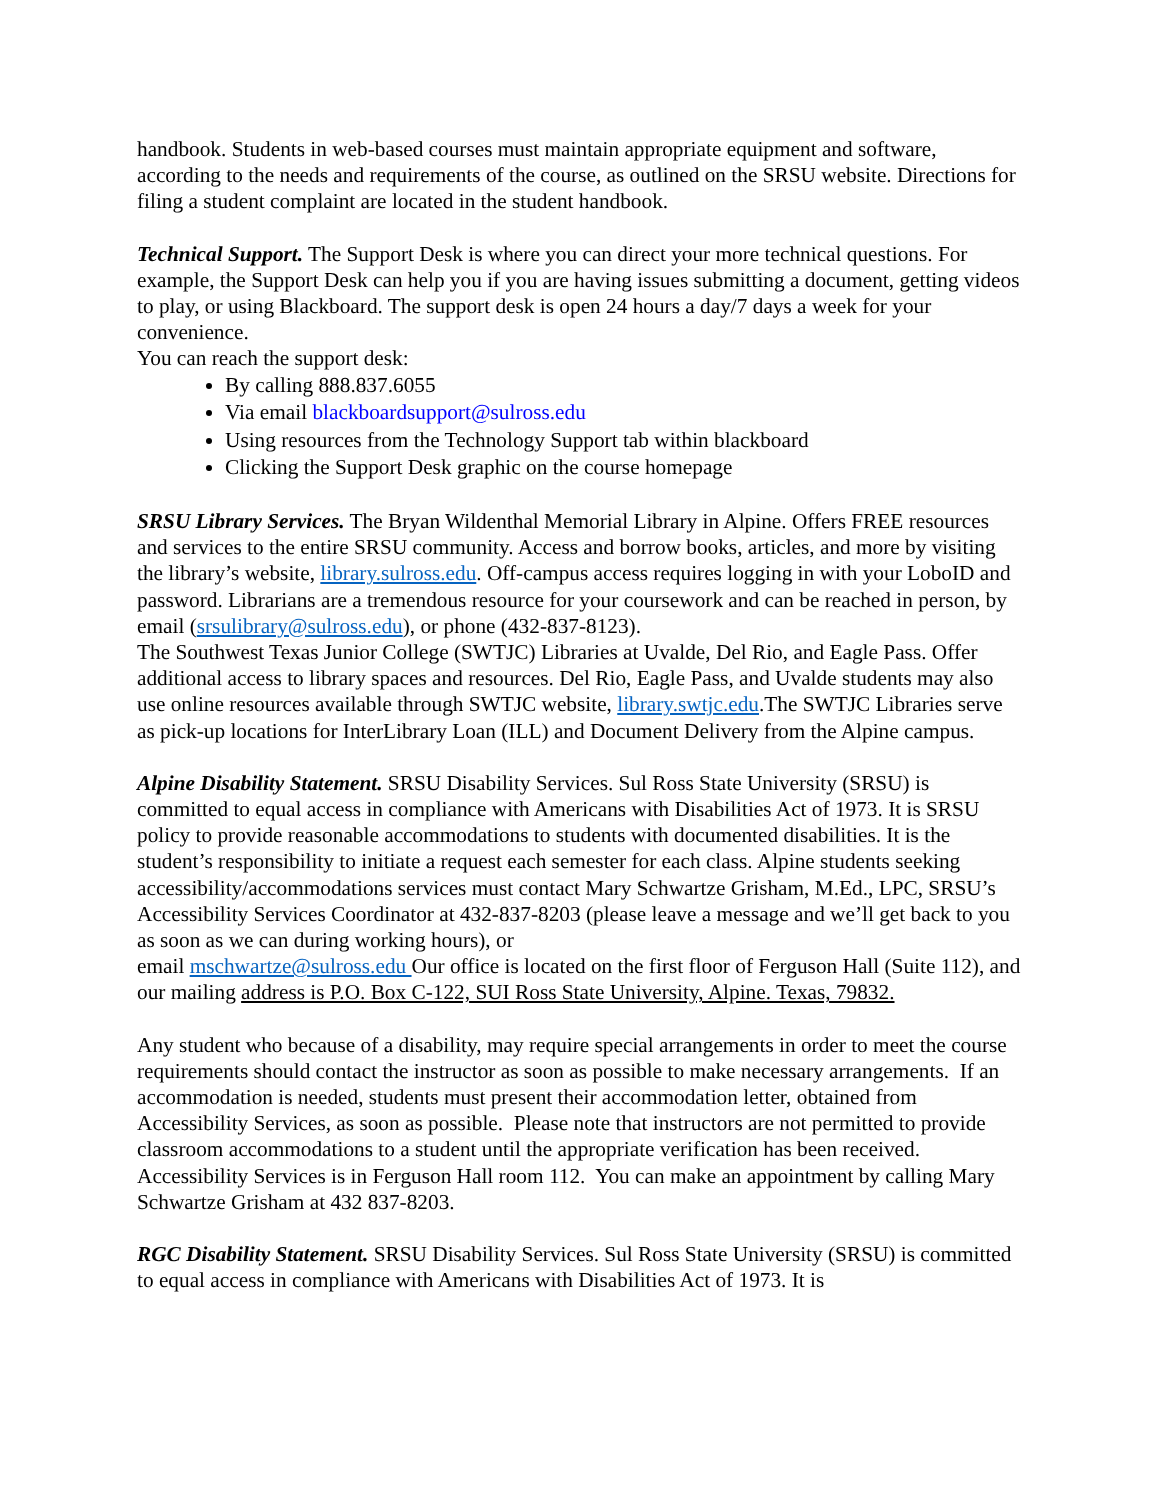handbook. Students in web-based courses must maintain appropriate equipment and software, according to the needs and requirements of the course, as outlined on the SRSU website. Directions for filing a student complaint are located in the student handbook.
Technical Support. The Support Desk is where you can direct your more technical questions. For example, the Support Desk can help you if you are having issues submitting a document, getting videos to play, or using Blackboard. The support desk is open 24 hours a day/7 days a week for your convenience.
You can reach the support desk:
By calling 888.837.6055
Via email blackboardsupport@sulross.edu
Using resources from the Technology Support tab within blackboard
Clicking the Support Desk graphic on the course homepage
SRSU Library Services. The Bryan Wildenthal Memorial Library in Alpine. Offers FREE resources and services to the entire SRSU community. Access and borrow books, articles, and more by visiting the library’s website, library.sulross.edu. Off-campus access requires logging in with your LoboID and password. Librarians are a tremendous resource for your coursework and can be reached in person, by email (srsulibrary@sulross.edu), or phone (432-837-8123).
The Southwest Texas Junior College (SWTJC) Libraries at Uvalde, Del Rio, and Eagle Pass. Offer additional access to library spaces and resources. Del Rio, Eagle Pass, and Uvalde students may also use online resources available through SWTJC website, library.swtjc.edu.The SWTJC Libraries serve as pick-up locations for InterLibrary Loan (ILL) and Document Delivery from the Alpine campus.
Alpine Disability Statement. SRSU Disability Services. Sul Ross State University (SRSU) is committed to equal access in compliance with Americans with Disabilities Act of 1973. It is SRSU policy to provide reasonable accommodations to students with documented disabilities. It is the student’s responsibility to initiate a request each semester for each class. Alpine students seeking accessibility/accommodations services must contact Mary Schwartze Grisham, M.Ed., LPC, SRSU’s Accessibility Services Coordinator at 432-837-8203 (please leave a message and we’ll get back to you as soon as we can during working hours), or
email mschwartze@sulross.edu Our office is located on the first floor of Ferguson Hall (Suite 112), and our mailing address is P.O. Box C-122, SUI Ross State University, Alpine. Texas, 79832.
Any student who because of a disability, may require special arrangements in order to meet the course requirements should contact the instructor as soon as possible to make necessary arrangements. If an accommodation is needed, students must present their accommodation letter, obtained from Accessibility Services, as soon as possible. Please note that instructors are not permitted to provide classroom accommodations to a student until the appropriate verification has been received. Accessibility Services is in Ferguson Hall room 112. You can make an appointment by calling Mary Schwartze Grisham at 432 837-8203.
RGC Disability Statement. SRSU Disability Services. Sul Ross State University (SRSU) is committed to equal access in compliance with Americans with Disabilities Act of 1973. It is